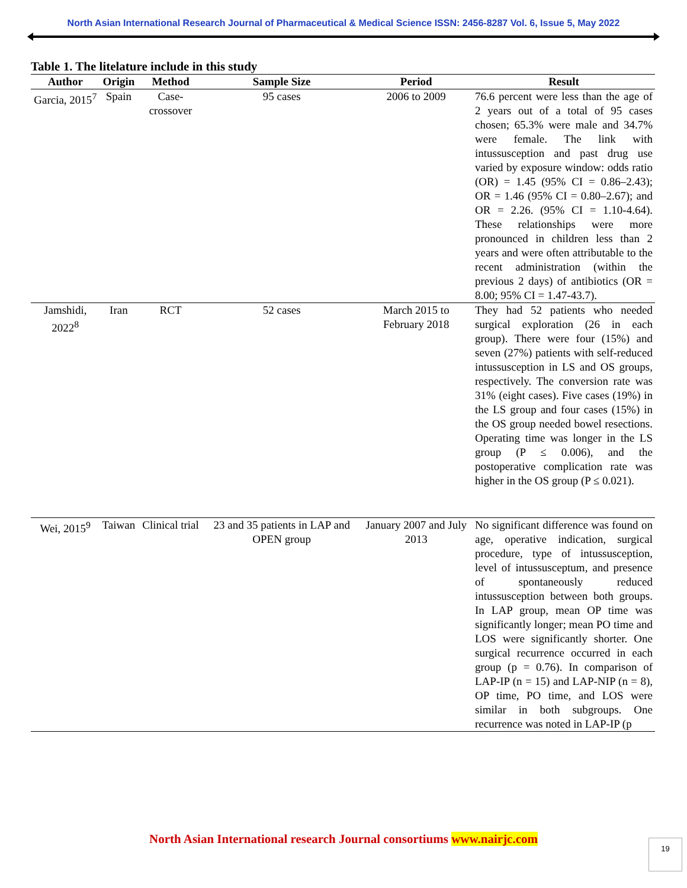North Asian International Research Journal of Pharmaceutical & Medical Science ISSN: 2456-8287 Vol. 6, Issue 5, May 2022
Table 1. The litelature include in this study
| Author | Origin | Method | Sample Size | Period | Result |
| --- | --- | --- | --- | --- | --- |
| Garcia, 2015<sup>7</sup> | Spain | Case-crossover | 95 cases | 2006 to 2009 | 76.6 percent were less than the age of 2 years out of a total of 95 cases chosen; 65.3% were male and 34.7% were female. The link with intussusception and past drug use varied by exposure window: odds ratio (OR) = 1.45 (95% CI = 0.86–2.43); OR = 1.46 (95% CI = 0.80–2.67); and OR = 2.26. (95% CI = 1.10-4.64). These relationships were more pronounced in children less than 2 years and were often attributable to the recent administration (within the previous 2 days) of antibiotics (OR = 8.00; 95% CI = 1.47-43.7). |
| Jamshidi, 2022<sup>8</sup> | Iran | RCT | 52 cases | March 2015 to February 2018 | They had 52 patients who needed surgical exploration (26 in each group). There were four (15%) and seven (27%) patients with self-reduced intussusception in LS and OS groups, respectively. The conversion rate was 31% (eight cases). Five cases (19%) in the LS group and four cases (15%) in the OS group needed bowel resections. Operating time was longer in the LS group (P ≤ 0.006), and the postoperative complication rate was higher in the OS group (P ≤ 0.021). |
| Wei, 2015<sup>9</sup> | Taiwan | Clinical trial | 23 and 35 patients in LAP and OPEN group | January 2007 and July 2013 | No significant difference was found on age, operative indication, surgical procedure, type of intussusception, level of intussusceptum, and presence of spontaneously reduced intussusception between both groups. In LAP group, mean OP time was significantly longer; mean PO time and LOS were significantly shorter. One surgical recurrence occurred in each group (p = 0.76). In comparison of LAP-IP (n = 15) and LAP-NIP (n = 8), OP time, PO time, and LOS were similar in both subgroups. One recurrence was noted in LAP-IP (p |
North Asian International research Journal consortiums www.nairjc.com 19